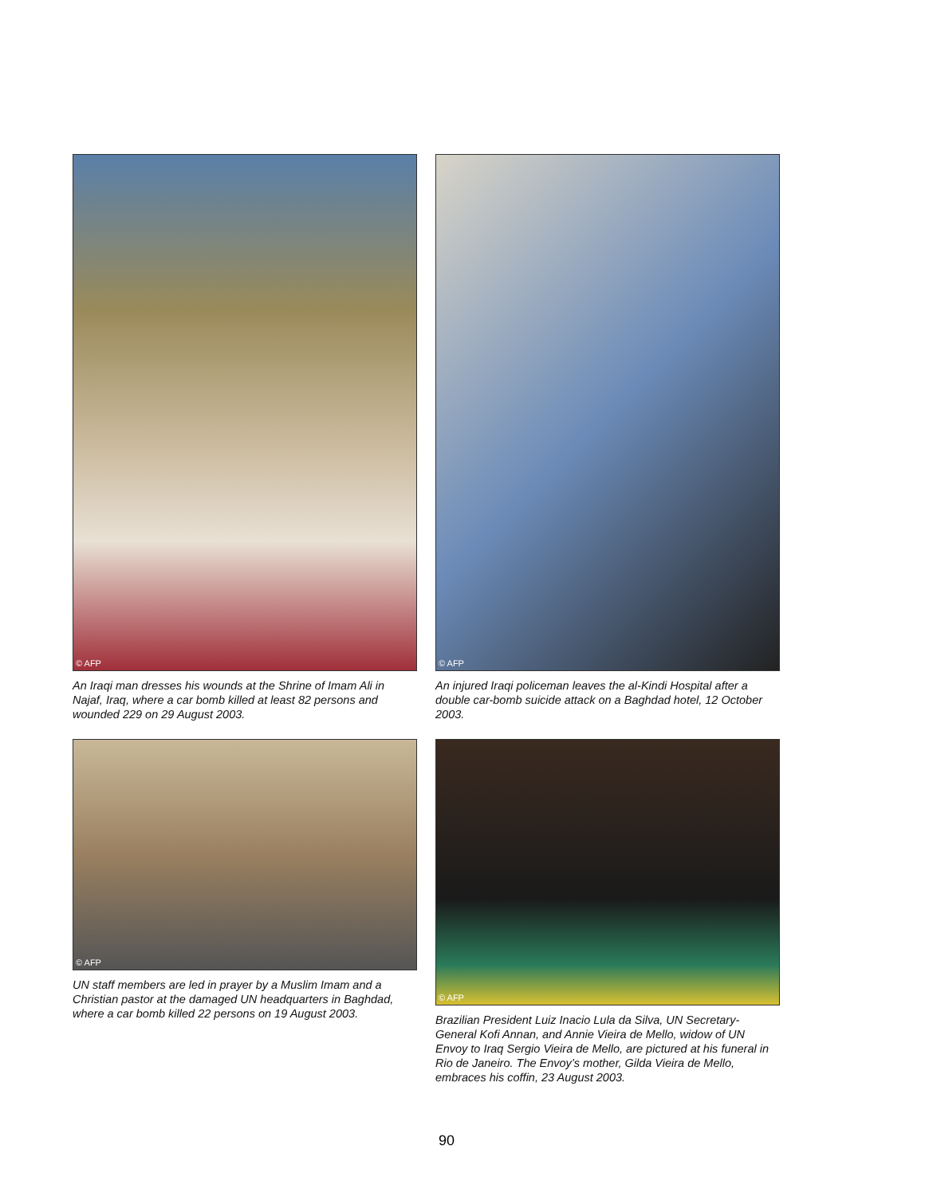© AFP
An Iraqi man dresses his wounds at the Shrine of Imam Ali in Najaf, Iraq, where a car bomb killed at least 82 persons and wounded 229 on 29 August 2003.
© AFP
An injured Iraqi policeman leaves the al-Kindi Hospital after a double car-bomb suicide attack on a Baghdad hotel, 12 October 2003.
© AFP
UN staff members are led in prayer by a Muslim Imam and a Christian pastor at the damaged UN headquarters in Baghdad, where a car bomb killed 22 persons on 19 August 2003.
© AFP
Brazilian President Luiz Inacio Lula da Silva, UN Secretary-General Kofi Annan, and Annie Vieira de Mello, widow of UN Envoy to Iraq Sergio Vieira de Mello, are pictured at his funeral in Rio de Janeiro. The Envoy’s mother, Gilda Vieira de Mello, embraces his coffin, 23 August 2003.
90